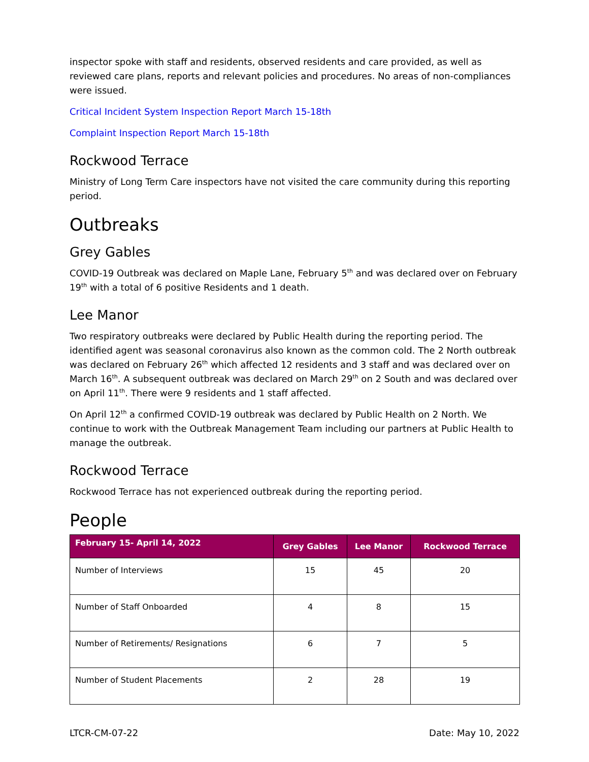inspector spoke with staff and residents, observed residents and care provided, as well as reviewed care plans, reports and relevant policies and procedures. No areas of non-compliances were issued.
Critical Incident System Inspection Report March 15-18th
Complaint Inspection Report March 15-18th
Rockwood Terrace
Ministry of Long Term Care inspectors have not visited the care community during this reporting period.
Outbreaks
Grey Gables
COVID-19 Outbreak was declared on Maple Lane, February 5<sup>th</sup> and was declared over on February 19<sup>th</sup> with a total of 6 positive Residents and 1 death.
Lee Manor
Two respiratory outbreaks were declared by Public Health during the reporting period. The identified agent was seasonal coronavirus also known as the common cold. The 2 North outbreak was declared on February 26<sup>th</sup> which affected 12 residents and 3 staff and was declared over on March 16<sup>th</sup>. A subsequent outbreak was declared on March 29<sup>th</sup> on 2 South and was declared over on April 11<sup>th</sup>. There were 9 residents and 1 staff affected.
On April 12<sup>th</sup> a confirmed COVID-19 outbreak was declared by Public Health on 2 North. We continue to work with the Outbreak Management Team including our partners at Public Health to manage the outbreak.
Rockwood Terrace
Rockwood Terrace has not experienced outbreak during the reporting period.
People
| February 15- April 14, 2022 | Grey Gables | Lee Manor | Rockwood Terrace |
| --- | --- | --- | --- |
| Number of Interviews | 15 | 45 | 20 |
| Number of Staff Onboarded | 4 | 8 | 15 |
| Number of Retirements/ Resignations | 6 | 7 | 5 |
| Number of Student Placements | 2 | 28 | 19 |
LTCR-CM-07-22 Date: May 10, 2022